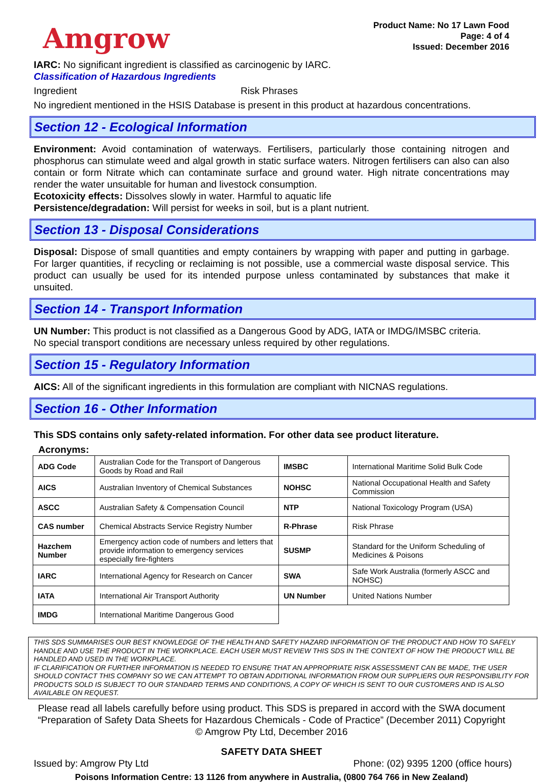Amgrow
Product Name: No 17 Lawn Food
Page: 4 of 4
Issued: December 2016
IARC: No significant ingredient is classified as carcinogenic by IARC.
Classification of Hazardous Ingredients
Ingredient Risk Phrases
No ingredient mentioned in the HSIS Database is present in this product at hazardous concentrations.
Section 12 - Ecological Information
Environment: Avoid contamination of waterways. Fertilisers, particularly those containing nitrogen and phosphorus can stimulate weed and algal growth in static surface waters. Nitrogen fertilisers can also can also contain or form Nitrate which can contaminate surface and ground water. High nitrate concentrations may render the water unsuitable for human and livestock consumption.
Ecotoxicity effects: Dissolves slowly in water. Harmful to aquatic life
Persistence/degradation: Will persist for weeks in soil, but is a plant nutrient.
Section 13 - Disposal Considerations
Disposal: Dispose of small quantities and empty containers by wrapping with paper and putting in garbage. For larger quantities, if recycling or reclaiming is not possible, use a commercial waste disposal service. This product can usually be used for its intended purpose unless contaminated by substances that make it unsuited.
Section 14 - Transport Information
UN Number: This product is not classified as a Dangerous Good by ADG, IATA or IMDG/IMSBC criteria.
No special transport conditions are necessary unless required by other regulations.
Section 15 - Regulatory Information
AICS: All of the significant ingredients in this formulation are compliant with NICNAS regulations.
Section 16 - Other Information
This SDS contains only safety-related information. For other data see product literature.
Acronyms:
| ADG Code | Australian Code for the Transport of Dangerous Goods by Road and Rail | IMSBC | International Maritime Solid Bulk Code |
| AICS | Australian Inventory of Chemical Substances | NOHSC | National Occupational Health and Safety Commission |
| ASCC | Australian Safety & Compensation Council | NTP | National Toxicology Program (USA) |
| CAS number | Chemical Abstracts Service Registry Number | R-Phrase | Risk Phrase |
| Hazchem Number | Emergency action code of numbers and letters that provide information to emergency services especially fire-fighters | SUSMP | Standard for the Uniform Scheduling of Medicines & Poisons |
| IARC | International Agency for Research on Cancer | SWA | Safe Work Australia (formerly ASCC and NOHSC) |
| IATA | International Air Transport Authority | UN Number | United Nations Number |
| IMDG | International Maritime Dangerous Good | | |
THIS SDS SUMMARISES OUR BEST KNOWLEDGE OF THE HEALTH AND SAFETY HAZARD INFORMATION OF THE PRODUCT AND HOW TO SAFELY HANDLE AND USE THE PRODUCT IN THE WORKPLACE. EACH USER MUST REVIEW THIS SDS IN THE CONTEXT OF HOW THE PRODUCT WILL BE HANDLED AND USED IN THE WORKPLACE.
IF CLARIFICATION OR FURTHER INFORMATION IS NEEDED TO ENSURE THAT AN APPROPRIATE RISK ASSESSMENT CAN BE MADE, THE USER SHOULD CONTACT THIS COMPANY SO WE CAN ATTEMPT TO OBTAIN ADDITIONAL INFORMATION FROM OUR SUPPLIERS OUR RESPONSIBILITY FOR PRODUCTS SOLD IS SUBJECT TO OUR STANDARD TERMS AND CONDITIONS, A COPY OF WHICH IS SENT TO OUR CUSTOMERS AND IS ALSO AVAILABLE ON REQUEST.
Please read all labels carefully before using product. This SDS is prepared in accord with the SWA document “Preparation of Safety Data Sheets for Hazardous Chemicals - Code of Practice” (December 2011) Copyright © Amgrow Pty Ltd, December 2016
SAFETY DATA SHEET
Issued by: Amgrow Pty Ltd Phone: (02) 9395 1200 (office hours)
Poisons Information Centre: 13 1126 from anywhere in Australia, (0800 764 766 in New Zealand)